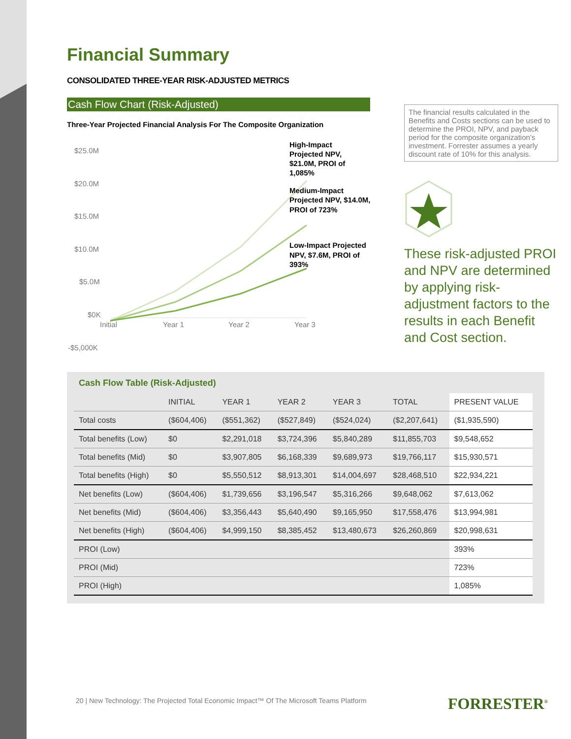Financial Summary
CONSOLIDATED THREE-YEAR RISK-ADJUSTED METRICS
Cash Flow Chart (Risk-Adjusted)
Three-Year Projected Financial Analysis For The Composite Organization
$25.0M
$20.0M
$15.0M
$10.0M
$5.0M
$0K
-$5,000K
Initial
Year 1
Year 2
Year 3
High-Impact
Projected NPV,
$21.0M, PROI of
1,085%
Medium-Impact
Projected NPV, $14.0M,
PROI of 723%
Low-Impact Projected
NPV, $7.6M, PROI of
393%
The financial results calculated in the Benefits and Costs sections can be used to determine the PROI, NPV, and payback period for the composite organization’s investment. Forrester assumes a yearly discount rate of 10% for this analysis.
These risk-adjusted PROI and NPV are determined by applying risk-adjustment factors to the results in each Benefit and Cost section.
Cash Flow Table (Risk-Adjusted)
| | INITIAL | YEAR 1 | YEAR 2 | YEAR 3 | TOTAL | PRESENT VALUE |
| --- | --- | --- | --- | --- | --- | --- |
| Total costs | ($604,406) | ($551,362) | ($527,849) | ($524,024) | ($2,207,641) | ($1,935,590) |
| Total benefits (Low) | $0 | $2,291,018 | $3,724,396 | $5,840,289 | $11,855,703 | $9,548,652 |
| Total benefits (Mid) | $0 | $3,907,805 | $6,168,339 | $9,689,973 | $19,766,117 | $15,930,571 |
| Total benefits (High) | $0 | $5,550,512 | $8,913,301 | $14,004,697 | $28,468,510 | $22,934,221 |
| Net benefits (Low) | ($604,406) | $1,739,656 | $3,196,547 | $5,316,266 | $9,648,062 | $7,613,062 |
| Net benefits (Mid) | ($604,406) | $3,356,443 | $5,640,490 | $9,165,950 | $17,558,476 | $13,994,981 |
| Net benefits (High) | ($604,406) | $4,999,150 | $8,385,452 | $13,480,673 | $26,260,869 | $20,998,631 |
| PROI (Low) | | | | | | 393% |
| PROI (Mid) | | | | | | 723% |
| PROI (High) | | | | | | 1,085% |
20 | New Technology: The Projected Total Economic Impact™ Of The Microsoft Teams Platform
FORRESTER<sup>®</sup>